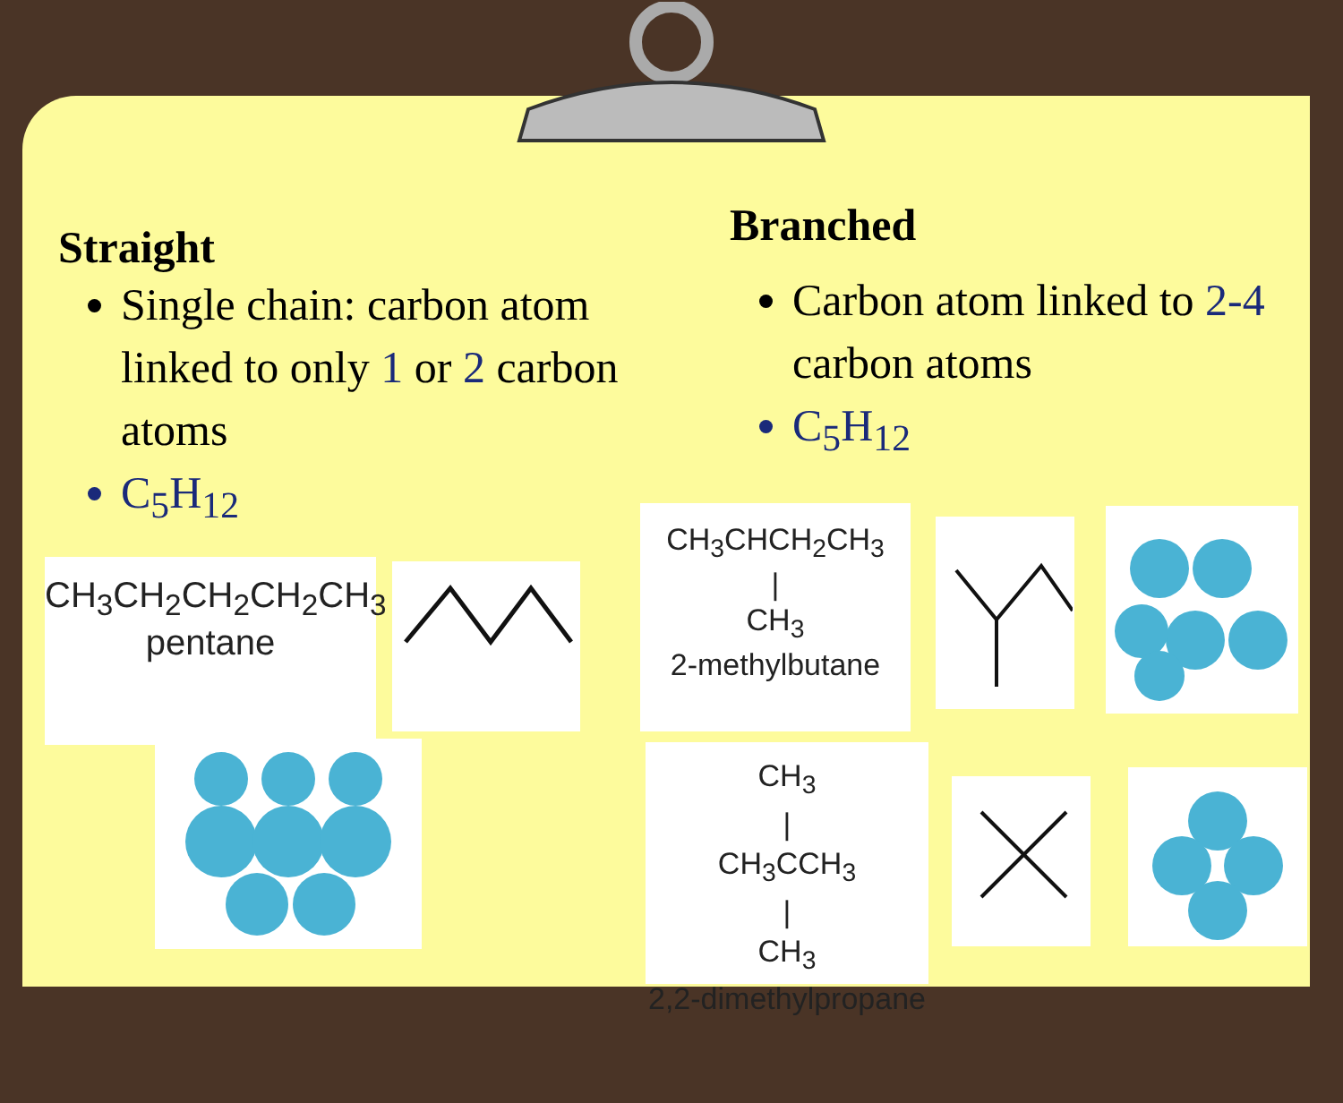Straight
Single chain: carbon atom linked to only 1 or 2 carbon atoms
C<sub>5</sub>H<sub>12</sub>
Branched
Carbon atom linked to 2-4 carbon atoms
C<sub>5</sub>H<sub>12</sub>
CH<sub>3</sub>CH<sub>2</sub>CH<sub>2</sub>CH<sub>2</sub>CH<sub>3</sub>
pentane
CH<sub>3</sub>CHCH<sub>2</sub>CH<sub>3</sub>
|
CH<sub>3</sub>
2-methylbutane
CH<sub>3</sub>
|
CH<sub>3</sub>CCH<sub>3</sub>
|
CH<sub>3</sub>
2,2-dimethylpropane